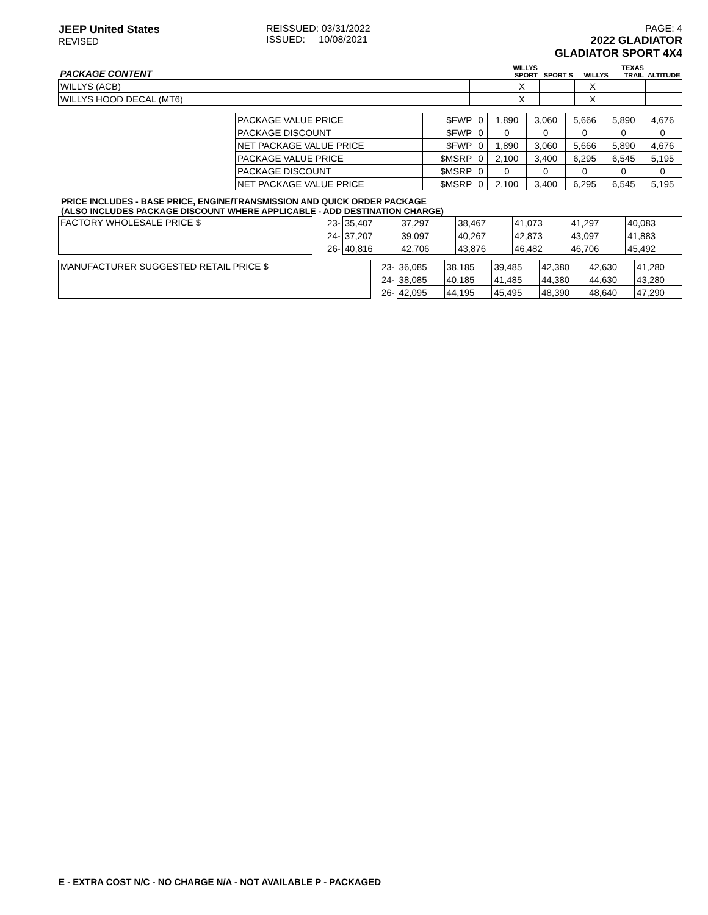JEEP United States
REVISED
REISSUED: 03/31/2022
ISSUED: 10/08/2021
PAGE: 4
2022 GLADIATOR
GLADIATOR SPORT 4X4
| PACKAGE CONTENT | | WILLYS SPORT | SPORT S | WILLYS | TEXAS TRAIL | ALTITUDE |
| --- | --- | --- | --- | --- | --- | --- |
| WILLYS (ACB) | | X | | X | | |
| WILLYS HOOD DECAL (MT6) | | X | | X | | |
| PACKAGE VALUE PRICE | $FWP | 0 | 1,890 | 3,060 | 5,666 | 5,890 | 4,676 |
| PACKAGE DISCOUNT | $FWP | 0 | 0 | 0 | 0 | 0 | 0 |
| NET PACKAGE VALUE PRICE | $FWP | 0 | 1,890 | 3,060 | 5,666 | 5,890 | 4,676 |
| PACKAGE VALUE PRICE | $MSRP | 0 | 2,100 | 3,400 | 6,295 | 6,545 | 5,195 |
| PACKAGE DISCOUNT | $MSRP | 0 | 0 | 0 | 0 | 0 | 0 |
| NET PACKAGE VALUE PRICE | $MSRP | 0 | 2,100 | 3,400 | 6,295 | 6,545 | 5,195 |
PRICE INCLUDES - BASE PRICE, ENGINE/TRANSMISSION AND QUICK ORDER PACKAGE
(ALSO INCLUDES PACKAGE DISCOUNT WHERE APPLICABLE - ADD DESTINATION CHARGE)
| FACTORY WHOLESALE PRICE $ | 23- | 35,407 | 37,297 | 38,467 | 41,073 | 41,297 | 40,083 |
| | 24- | 37,207 | 39,097 | 40,267 | 42,873 | 43,097 | 41,883 |
| | 26- | 40,816 | 42,706 | 43,876 | 46,482 | 46,706 | 45,492 |
| MANUFACTURER SUGGESTED RETAIL PRICE $ | 23- | 36,085 | 38,185 | 39,485 | 42,380 | 42,630 | 41,280 |
| | 24- | 38,085 | 40,185 | 41,485 | 44,380 | 44,630 | 43,280 |
| | 26- | 42,095 | 44,195 | 45,495 | 48,390 | 48,640 | 47,290 |
E - EXTRA COST N/C - NO CHARGE N/A - NOT AVAILABLE P - PACKAGED